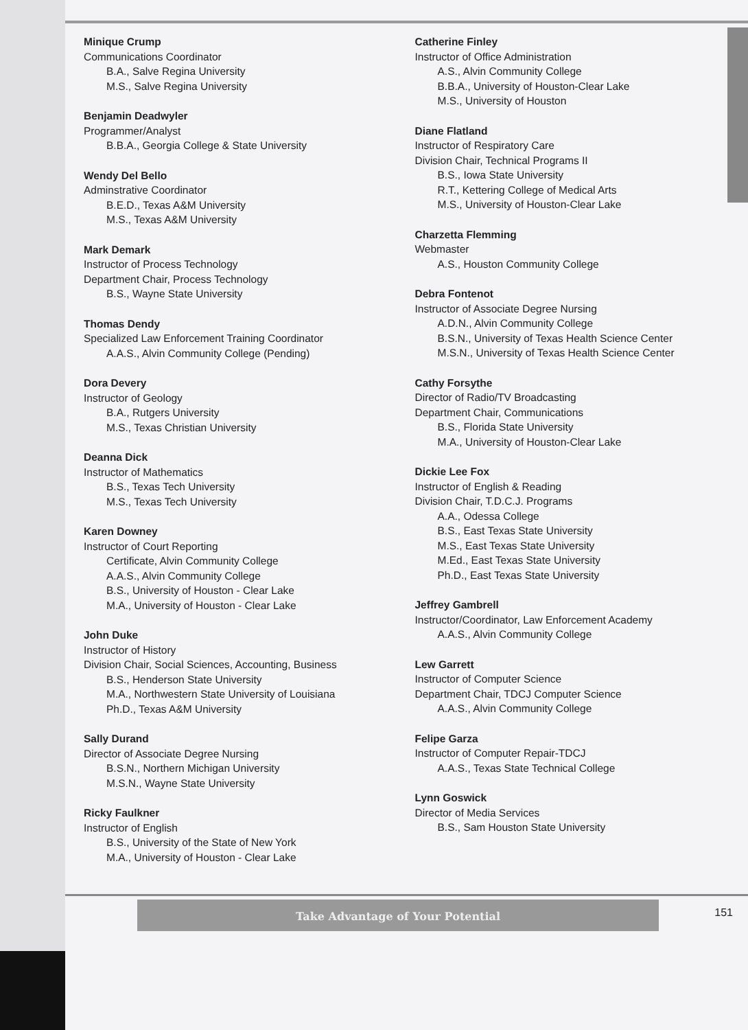Minique Crump
Communications Coordinator
B.A., Salve Regina University
M.S., Salve Regina University
Benjamin Deadwyler
Programmer/Analyst
B.B.A., Georgia College & State University
Wendy Del Bello
Adminstrative Coordinator
B.E.D., Texas A&M University
M.S., Texas A&M University
Mark Demark
Instructor of Process Technology
Department Chair, Process Technology
B.S., Wayne State University
Thomas Dendy
Specialized Law Enforcement Training Coordinator
A.A.S., Alvin Community College (Pending)
Dora Devery
Instructor of Geology
B.A., Rutgers University
M.S., Texas Christian University
Deanna Dick
Instructor of Mathematics
B.S., Texas Tech University
M.S., Texas Tech University
Karen Downey
Instructor of Court Reporting
Certificate, Alvin Community College
A.A.S., Alvin Community College
B.S., University of Houston - Clear Lake
M.A., University of Houston - Clear Lake
John Duke
Instructor of History
Division Chair, Social Sciences, Accounting, Business
B.S., Henderson State University
M.A., Northwestern State University of Louisiana
Ph.D., Texas A&M University
Sally Durand
Director of Associate Degree Nursing
B.S.N., Northern Michigan University
M.S.N., Wayne State University
Ricky Faulkner
Instructor of English
B.S., University of the State of New York
M.A., University of Houston - Clear Lake
Catherine Finley
Instructor of Office Administration
A.S., Alvin Community College
B.B.A., University of Houston-Clear Lake
M.S., University of Houston
Diane Flatland
Instructor of Respiratory Care
Division Chair, Technical Programs II
B.S., Iowa State University
R.T., Kettering College of Medical Arts
M.S., University of Houston-Clear Lake
Charzetta Flemming
Webmaster
A.S., Houston Community College
Debra Fontenot
Instructor of Associate Degree Nursing
A.D.N., Alvin Community College
B.S.N., University of Texas Health Science Center
M.S.N., University of Texas Health Science Center
Cathy Forsythe
Director of Radio/TV Broadcasting
Department Chair, Communications
B.S., Florida State University
M.A., University of Houston-Clear Lake
Dickie Lee Fox
Instructor of English & Reading
Division Chair, T.D.C.J. Programs
A.A., Odessa College
B.S., East Texas State University
M.S., East Texas State University
M.Ed., East Texas State University
Ph.D., East Texas State University
Jeffrey Gambrell
Instructor/Coordinator, Law Enforcement Academy
A.A.S., Alvin Community College
Lew Garrett
Instructor of Computer Science
Department Chair, TDCJ Computer Science
A.A.S., Alvin Community College
Felipe Garza
Instructor of Computer Repair-TDCJ
A.A.S., Texas State Technical College
Lynn Goswick
Director of Media Services
B.S., Sam Houston State University
Take Advantage of Your Potential
151